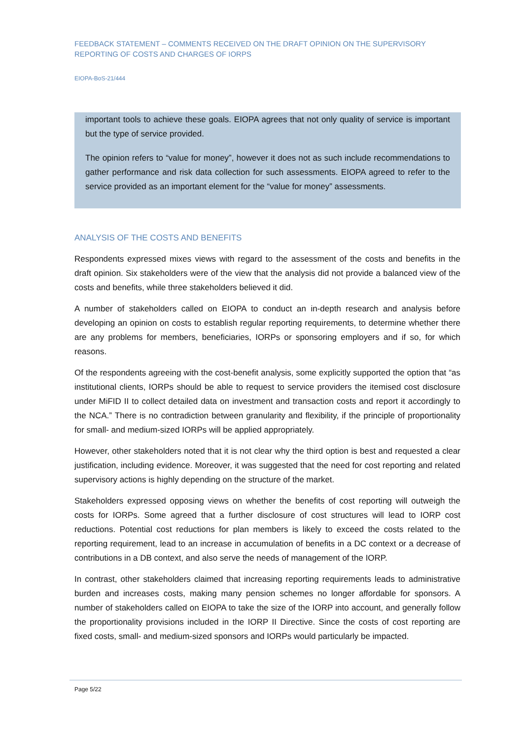FEEDBACK STATEMENT – COMMENTS RECEIVED ON THE DRAFT OPINION ON THE SUPERVISORY REPORTING OF COSTS AND CHARGES OF IORPS
EIOPA-BoS-21/444
important tools to achieve these goals. EIOPA agrees that not only quality of service is important but the type of service provided.
The opinion refers to “value for money”, however it does not as such include recommendations to gather performance and risk data collection for such assessments. EIOPA agreed to refer to the service provided as an important element for the “value for money” assessments.
ANALYSIS OF THE COSTS AND BENEFITS
Respondents expressed mixes views with regard to the assessment of the costs and benefits in the draft opinion. Six stakeholders were of the view that the analysis did not provide a balanced view of the costs and benefits, while three stakeholders believed it did.
A number of stakeholders called on EIOPA to conduct an in-depth research and analysis before developing an opinion on costs to establish regular reporting requirements, to determine whether there are any problems for members, beneficiaries, IORPs or sponsoring employers and if so, for which reasons.
Of the respondents agreeing with the cost-benefit analysis, some explicitly supported the option that “as institutional clients, IORPs should be able to request to service providers the itemised cost disclosure under MiFID II to collect detailed data on investment and transaction costs and report it accordingly to the NCA.” There is no contradiction between granularity and flexibility, if the principle of proportionality for small- and medium-sized IORPs will be applied appropriately.
However, other stakeholders noted that it is not clear why the third option is best and requested a clear justification, including evidence. Moreover, it was suggested that the need for cost reporting and related supervisory actions is highly depending on the structure of the market.
Stakeholders expressed opposing views on whether the benefits of cost reporting will outweigh the costs for IORPs. Some agreed that a further disclosure of cost structures will lead to IORP cost reductions. Potential cost reductions for plan members is likely to exceed the costs related to the reporting requirement, lead to an increase in accumulation of benefits in a DC context or a decrease of contributions in a DB context, and also serve the needs of management of the IORP.
In contrast, other stakeholders claimed that increasing reporting requirements leads to administrative burden and increases costs, making many pension schemes no longer affordable for sponsors. A number of stakeholders called on EIOPA to take the size of the IORP into account, and generally follow the proportionality provisions included in the IORP II Directive. Since the costs of cost reporting are fixed costs, small- and medium-sized sponsors and IORPs would particularly be impacted.
Page 5/22